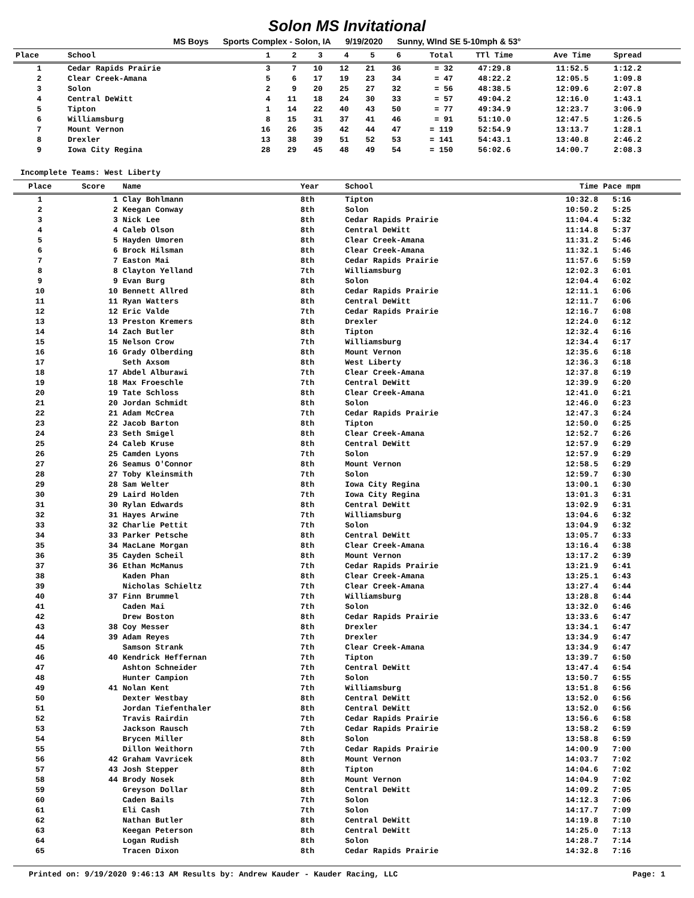Solon MS Invitational
MS Boys Sports Complex - Solon, IA 9/19/2020 Sunny, WInd SE 5-10mph & 53°
| Place | School | 1 | 2 | 3 | 4 | 5 | 6 | Total | TTl Time | Ave Time | Spread | |
| --- | --- | --- | --- | --- | --- | --- | --- | --- | --- | --- | --- | --- |
| 1 | Cedar Rapids Prairie | 3 | 7 | 10 | 12 | 21 | 36 | = 32 | 47:29.8 | 11:52.5 | 1:12.2 | |
| 2 | Clear Creek-Amana | 5 | 6 | 17 | 19 | 23 | 34 | = 47 | 48:22.2 | 12:05.5 | 1:09.8 | |
| 3 | Solon | 2 | 9 | 20 | 25 | 27 | 32 | = 56 | 48:38.5 | 12:09.6 | 2:07.8 | |
| 4 | Central DeWitt | 4 | 11 | 18 | 24 | 30 | 33 | = 57 | 49:04.2 | 12:16.0 | 1:43.1 | |
| 5 | Tipton | 1 | 14 | 22 | 40 | 43 | 50 | = 77 | 49:34.9 | 12:23.7 | 3:06.9 | |
| 6 | Williamsburg | 8 | 15 | 31 | 37 | 41 | 46 | = 91 | 51:10.0 | 12:47.5 | 1:26.5 | |
| 7 | Mount Vernon | 16 | 26 | 35 | 42 | 44 | 47 | = 119 | 52:54.9 | 13:13.7 | 1:28.1 | |
| 8 | Drexler | 13 | 38 | 39 | 51 | 52 | 53 | = 141 | 54:43.1 | 13:40.8 | 2:46.2 | |
| 9 | Iowa City Regina | 28 | 29 | 45 | 48 | 49 | 54 | = 150 | 56:02.6 | 14:00.7 | 2:08.3 | |
Incomplete Teams: West Liberty
| Place | Score | Name | Year | School | Time | Pace mpm |
| --- | --- | --- | --- | --- | --- | --- |
| 1 | 1 | Clay Bohlmann | 8th | Tipton | 10:32.8 | 5:16 |
| 2 | 2 | Keegan Conway | 8th | Solon | 10:50.2 | 5:25 |
| 3 | 3 | Nick Lee | 8th | Cedar Rapids Prairie | 11:04.4 | 5:32 |
| 4 | 4 | Caleb Olson | 8th | Central DeWitt | 11:14.8 | 5:37 |
| 5 | 5 | Hayden Umoren | 8th | Clear Creek-Amana | 11:31.2 | 5:46 |
| 6 | 6 | Brock Hilsman | 8th | Clear Creek-Amana | 11:32.1 | 5:46 |
| 7 | 7 | Easton Mai | 8th | Cedar Rapids Prairie | 11:57.6 | 5:59 |
| 8 | 8 | Clayton Yelland | 7th | Williamsburg | 12:02.3 | 6:01 |
| 9 | 9 | Evan Burg | 8th | Solon | 12:04.4 | 6:02 |
| 10 | 10 | Bennett Allred | 8th | Cedar Rapids Prairie | 12:11.1 | 6:06 |
| 11 | 11 | Ryan Watters | 8th | Central DeWitt | 12:11.7 | 6:06 |
| 12 | 12 | Eric Valde | 7th | Cedar Rapids Prairie | 12:16.7 | 6:08 |
| 13 | 13 | Preston Kremers | 8th | Drexler | 12:24.0 | 6:12 |
| 14 | 14 | Zach Butler | 8th | Tipton | 12:32.4 | 6:16 |
| 15 | 15 | Nelson Crow | 7th | Williamsburg | 12:34.4 | 6:17 |
| 16 | 16 | Grady Olberding | 8th | Mount Vernon | 12:35.6 | 6:18 |
| 17 | | Seth Axsom | 8th | West Liberty | 12:36.3 | 6:18 |
| 18 | 17 | Abdel Alburawi | 7th | Clear Creek-Amana | 12:37.8 | 6:19 |
| 19 | 18 | Max Froeschle | 7th | Central DeWitt | 12:39.9 | 6:20 |
| 20 | 19 | Tate Schloss | 8th | Clear Creek-Amana | 12:41.0 | 6:21 |
| 21 | 20 | Jordan Schmidt | 8th | Solon | 12:46.0 | 6:23 |
| 22 | 21 | Adam McCrea | 7th | Cedar Rapids Prairie | 12:47.3 | 6:24 |
| 23 | 22 | Jacob Barton | 8th | Tipton | 12:50.0 | 6:25 |
| 24 | 23 | Seth Smigel | 8th | Clear Creek-Amana | 12:52.7 | 6:26 |
| 25 | 24 | Caleb Kruse | 8th | Central DeWitt | 12:57.9 | 6:29 |
| 26 | 25 | Camden Lyons | 7th | Solon | 12:57.9 | 6:29 |
| 27 | 26 | Seamus O'Connor | 8th | Mount Vernon | 12:58.5 | 6:29 |
| 28 | 27 | Toby Kleinsmith | 7th | Solon | 12:59.7 | 6:30 |
| 29 | 28 | Sam Welter | 8th | Iowa City Regina | 13:00.1 | 6:30 |
| 30 | 29 | Laird Holden | 7th | Iowa City Regina | 13:01.3 | 6:31 |
| 31 | 30 | Rylan Edwards | 8th | Central DeWitt | 13:02.9 | 6:31 |
| 32 | 31 | Hayes Arwine | 7th | Williamsburg | 13:04.6 | 6:32 |
| 33 | 32 | Charlie Pettit | 7th | Solon | 13:04.9 | 6:32 |
| 34 | 33 | Parker Petsche | 8th | Central DeWitt | 13:05.7 | 6:33 |
| 35 | 34 | MacLane Morgan | 8th | Clear Creek-Amana | 13:16.4 | 6:38 |
| 36 | 35 | Cayden Scheil | 8th | Mount Vernon | 13:17.2 | 6:39 |
| 37 | 36 | Ethan McManus | 7th | Cedar Rapids Prairie | 13:21.9 | 6:41 |
| 38 | | Kaden Phan | 8th | Clear Creek-Amana | 13:25.1 | 6:43 |
| 39 | | Nicholas Schieltz | 7th | Clear Creek-Amana | 13:27.4 | 6:44 |
| 40 | 37 | Finn Brummel | 7th | Williamsburg | 13:28.8 | 6:44 |
| 41 | | Caden Mai | 7th | Solon | 13:32.0 | 6:46 |
| 42 | | Drew Boston | 8th | Cedar Rapids Prairie | 13:33.6 | 6:47 |
| 43 | 38 | Coy Messer | 8th | Drexler | 13:34.1 | 6:47 |
| 44 | 39 | Adam Reyes | 7th | Drexler | 13:34.9 | 6:47 |
| 45 | | Samson Strank | 7th | Clear Creek-Amana | 13:34.9 | 6:47 |
| 46 | 40 | Kendrick Heffernan | 7th | Tipton | 13:39.7 | 6:50 |
| 47 | | Ashton Schneider | 7th | Central DeWitt | 13:47.4 | 6:54 |
| 48 | | Hunter Campion | 7th | Solon | 13:50.7 | 6:55 |
| 49 | 41 | Nolan Kent | 7th | Williamsburg | 13:51.8 | 6:56 |
| 50 | | Dexter Westbay | 8th | Central DeWitt | 13:52.0 | 6:56 |
| 51 | | Jordan Tiefenthaler | 8th | Central DeWitt | 13:52.0 | 6:56 |
| 52 | | Travis Rairdin | 7th | Cedar Rapids Prairie | 13:56.6 | 6:58 |
| 53 | | Jackson Rausch | 7th | Cedar Rapids Prairie | 13:58.2 | 6:59 |
| 54 | | Brycen Miller | 8th | Solon | 13:58.8 | 6:59 |
| 55 | | Dillon Weithorn | 7th | Cedar Rapids Prairie | 14:00.9 | 7:00 |
| 56 | 42 | Graham Vavricek | 8th | Mount Vernon | 14:03.7 | 7:02 |
| 57 | 43 | Josh Stepper | 8th | Tipton | 14:04.6 | 7:02 |
| 58 | 44 | Brody Nosek | 8th | Mount Vernon | 14:04.9 | 7:02 |
| 59 | | Greyson Dollar | 8th | Central DeWitt | 14:09.2 | 7:05 |
| 60 | | Caden Bails | 7th | Solon | 14:12.3 | 7:06 |
| 61 | | Eli Cash | 7th | Solon | 14:17.7 | 7:09 |
| 62 | | Nathan Butler | 8th | Central DeWitt | 14:19.8 | 7:10 |
| 63 | | Keegan Peterson | 8th | Central DeWitt | 14:25.0 | 7:13 |
| 64 | | Logan Rudish | 8th | Solon | 14:28.7 | 7:14 |
| 65 | | Tracen Dixon | 8th | Cedar Rapids Prairie | 14:32.8 | 7:16 |
Printed on: 9/19/2020 9:46:13 AM Results by: Andrew Kauder - Kauder Racing, LLC Page: 1